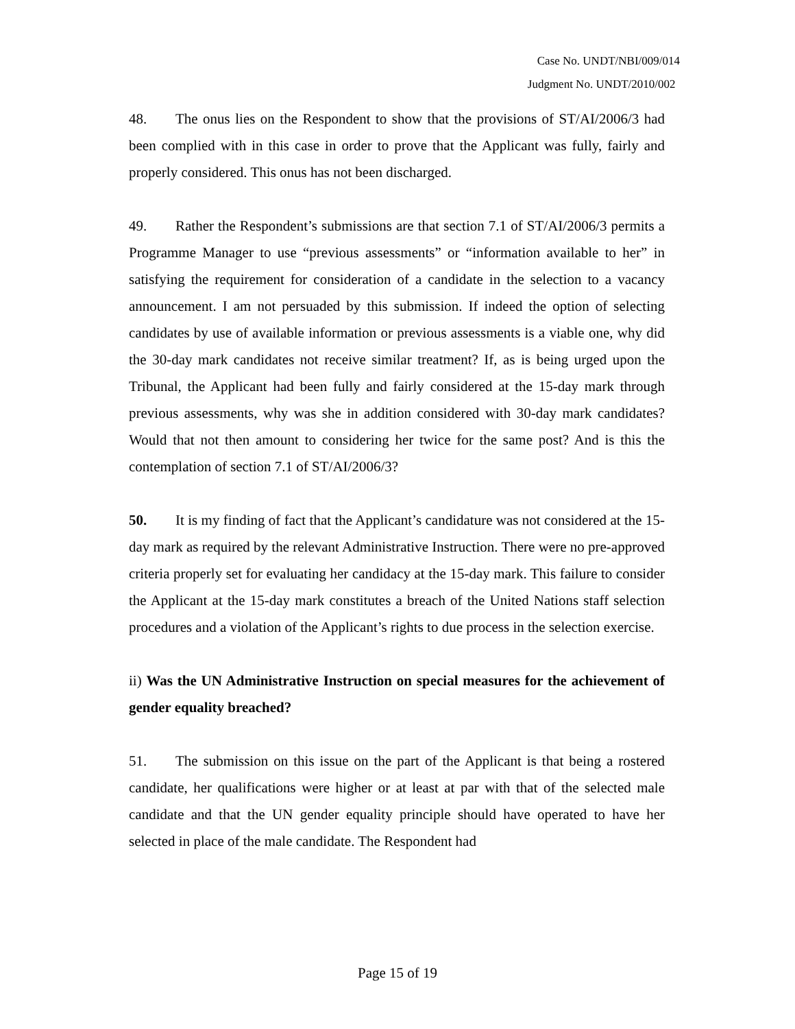Case No. UNDT/NBI/009/014
Judgment No. UNDT/2010/002
48. The onus lies on the Respondent to show that the provisions of ST/AI/2006/3 had been complied with in this case in order to prove that the Applicant was fully, fairly and properly considered. This onus has not been discharged.
49. Rather the Respondent’s submissions are that section 7.1 of ST/AI/2006/3 permits a Programme Manager to use “previous assessments” or “information available to her” in satisfying the requirement for consideration of a candidate in the selection to a vacancy announcement. I am not persuaded by this submission. If indeed the option of selecting candidates by use of available information or previous assessments is a viable one, why did the 30-day mark candidates not receive similar treatment? If, as is being urged upon the Tribunal, the Applicant had been fully and fairly considered at the 15-day mark through previous assessments, why was she in addition considered with 30-day mark candidates? Would that not then amount to considering her twice for the same post? And is this the contemplation of section 7.1 of ST/AI/2006/3?
50. It is my finding of fact that the Applicant’s candidature was not considered at the 15-day mark as required by the relevant Administrative Instruction. There were no pre-approved criteria properly set for evaluating her candidacy at the 15-day mark. This failure to consider the Applicant at the 15-day mark constitutes a breach of the United Nations staff selection procedures and a violation of the Applicant’s rights to due process in the selection exercise.
ii) Was the UN Administrative Instruction on special measures for the achievement of gender equality breached?
51. The submission on this issue on the part of the Applicant is that being a rostered candidate, her qualifications were higher or at least at par with that of the selected male candidate and that the UN gender equality principle should have operated to have her selected in place of the male candidate. The Respondent had
Page 15 of 19